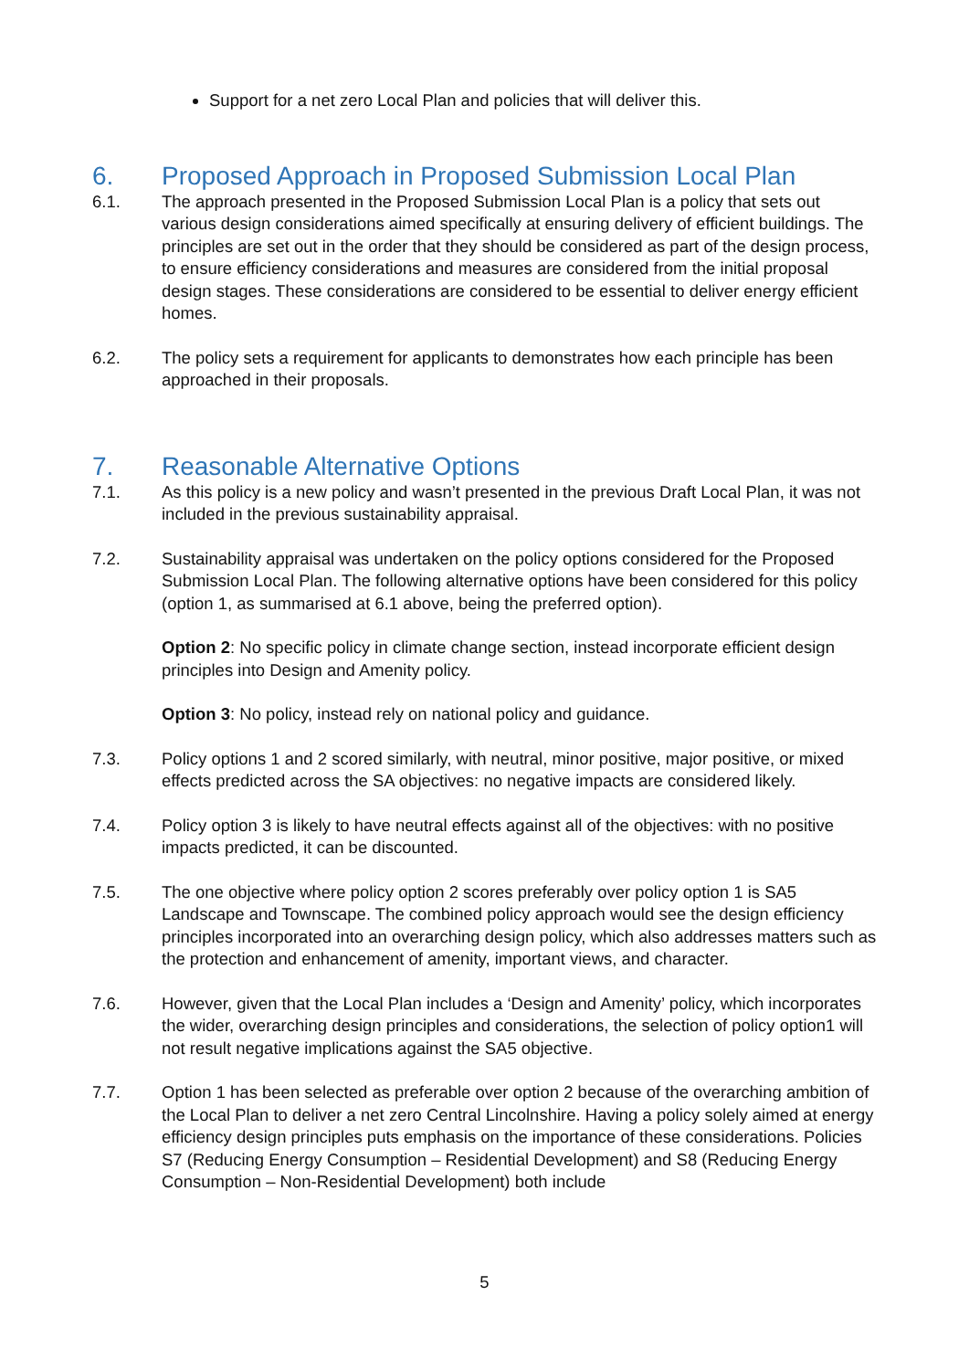Support for a net zero Local Plan and policies that will deliver this.
6. Proposed Approach in Proposed Submission Local Plan
6.1. The approach presented in the Proposed Submission Local Plan is a policy that sets out various design considerations aimed specifically at ensuring delivery of efficient buildings. The principles are set out in the order that they should be considered as part of the design process, to ensure efficiency considerations and measures are considered from the initial proposal design stages. These considerations are considered to be essential to deliver energy efficient homes.
6.2. The policy sets a requirement for applicants to demonstrates how each principle has been approached in their proposals.
7. Reasonable Alternative Options
7.1. As this policy is a new policy and wasn’t presented in the previous Draft Local Plan, it was not included in the previous sustainability appraisal.
7.2. Sustainability appraisal was undertaken on the policy options considered for the Proposed Submission Local Plan. The following alternative options have been considered for this policy (option 1, as summarised at 6.1 above, being the preferred option).
Option 2: No specific policy in climate change section, instead incorporate efficient design principles into Design and Amenity policy.
Option 3: No policy, instead rely on national policy and guidance.
7.3. Policy options 1 and 2 scored similarly, with neutral, minor positive, major positive, or mixed effects predicted across the SA objectives: no negative impacts are considered likely.
7.4. Policy option 3 is likely to have neutral effects against all of the objectives: with no positive impacts predicted, it can be discounted.
7.5. The one objective where policy option 2 scores preferably over policy option 1 is SA5 Landscape and Townscape. The combined policy approach would see the design efficiency principles incorporated into an overarching design policy, which also addresses matters such as the protection and enhancement of amenity, important views, and character.
7.6. However, given that the Local Plan includes a ‘Design and Amenity’ policy, which incorporates the wider, overarching design principles and considerations, the selection of policy option1 will not result negative implications against the SA5 objective.
7.7. Option 1 has been selected as preferable over option 2 because of the overarching ambition of the Local Plan to deliver a net zero Central Lincolnshire. Having a policy solely aimed at energy efficiency design principles puts emphasis on the importance of these considerations. Policies S7 (Reducing Energy Consumption – Residential Development) and S8 (Reducing Energy Consumption – Non-Residential Development) both include
5